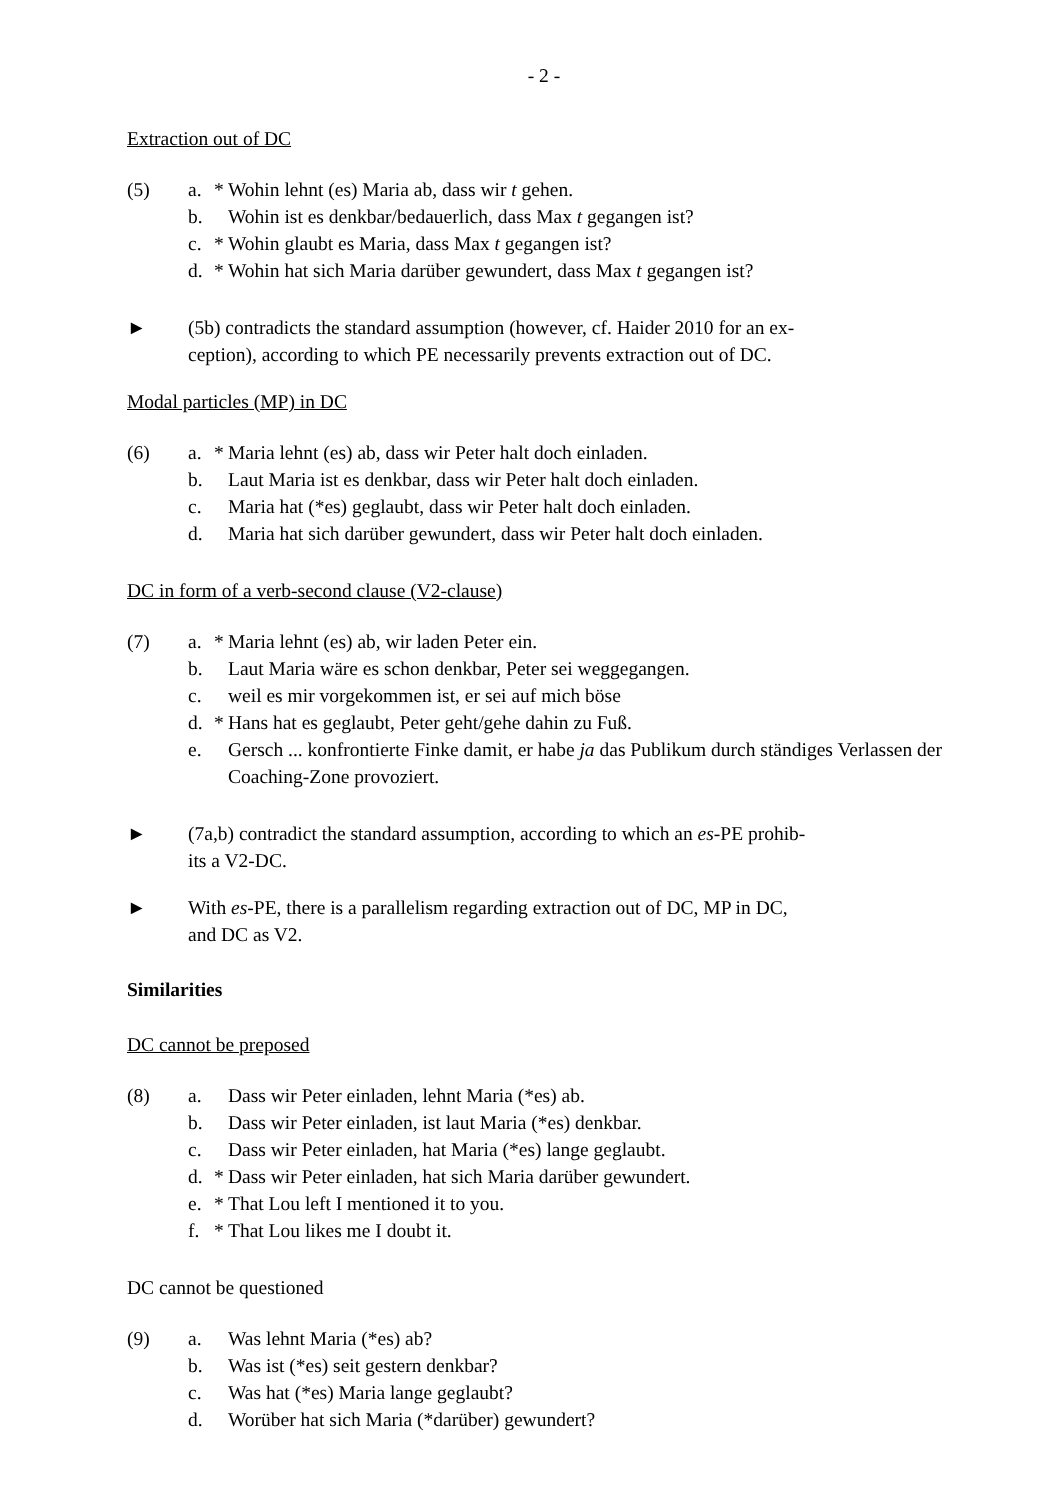- 2 -
Extraction out of DC
(5) a. * Wohin lehnt (es) Maria ab, dass wir t gehen.
b. Wohin ist es denkbar/bedauerlich, dass Max t gegangen ist?
c. * Wohin glaubt es Maria, dass Max t gegangen ist?
d. * Wohin hat sich Maria darüber gewundert, dass Max t gegangen ist?
► (5b) contradicts the standard assumption (however, cf. Haider 2010 for an ex-
ception), according to which PE necessarily prevents extraction out of DC.
Modal particles (MP) in DC
(6) a. * Maria lehnt (es) ab, dass wir Peter halt doch einladen.
b. Laut Maria ist es denkbar, dass wir Peter halt doch einladen.
c. Maria hat (*es) geglaubt, dass wir Peter halt doch einladen.
d. Maria hat sich darüber gewundert, dass wir Peter halt doch einladen.
DC in form of a verb-second clause (V2-clause)
(7) a. * Maria lehnt (es) ab, wir laden Peter ein.
b. Laut Maria wäre es schon denkbar, Peter sei weggegangen.
c. weil es mir vorgekommen ist, er sei auf mich böse
d. * Hans hat es geglaubt, Peter geht/gehe dahin zu Fuß.
e. Gersch ... konfrontierte Finke damit, er habe ja das Publikum durch ständiges Verlassen der Coaching-Zone provoziert.
► (7a,b) contradict the standard assumption, according to which an es-PE prohib-
its a V2-DC.
► With es-PE, there is a parallelism regarding extraction out of DC, MP in DC,
and DC as V2.
Similarities
DC cannot be preposed
(8) a. Dass wir Peter einladen, lehnt Maria (*es) ab.
b. Dass wir Peter einladen, ist laut Maria (*es) denkbar.
c. Dass wir Peter einladen, hat Maria (*es) lange geglaubt.
d. * Dass wir Peter einladen, hat sich Maria darüber gewundert.
e. * That Lou left I mentioned it to you.
f. * That Lou likes me I doubt it.
DC cannot be questioned
(9) a. Was lehnt Maria (*es) ab?
b. Was ist (*es) seit gestern denkbar?
c. Was hat (*es) Maria lange geglaubt?
d. Worüber hat sich Maria (*darüber) gewundert?